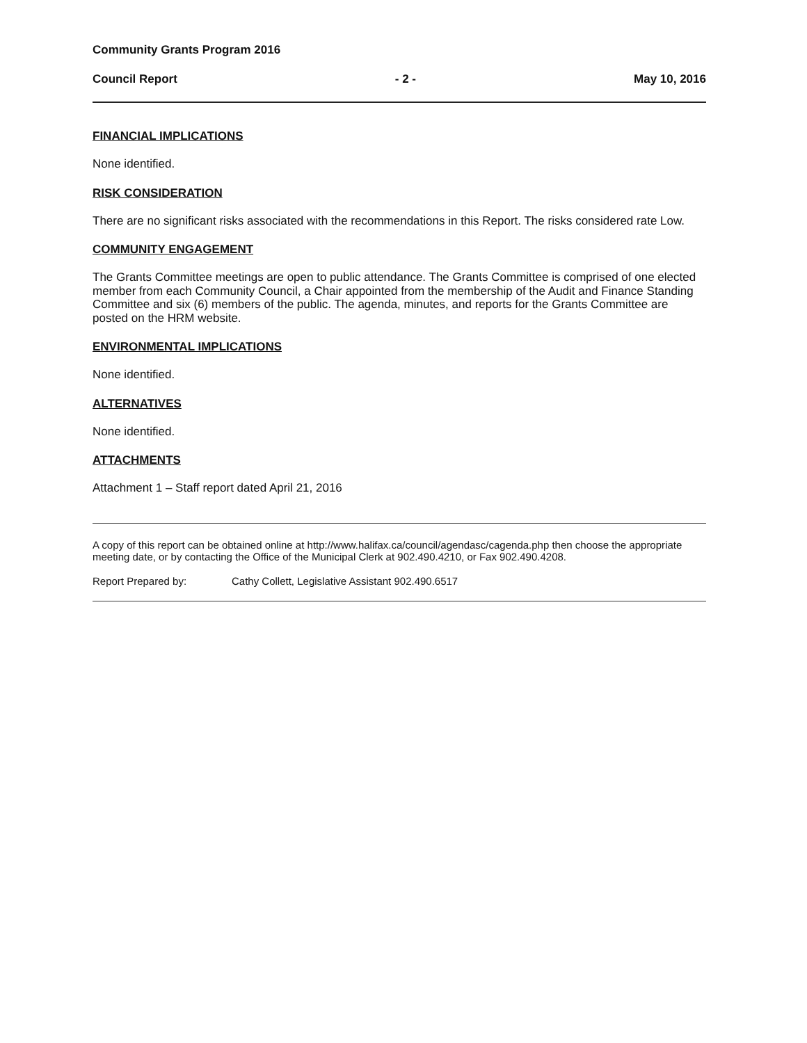Community Grants Program 2016
Council Report - 2 - May 10, 2016
FINANCIAL IMPLICATIONS
None identified.
RISK CONSIDERATION
There are no significant risks associated with the recommendations in this Report. The risks considered rate Low.
COMMUNITY ENGAGEMENT
The Grants Committee meetings are open to public attendance. The Grants Committee is comprised of one elected member from each Community Council, a Chair appointed from the membership of the Audit and Finance Standing Committee and six (6) members of the public. The agenda, minutes, and reports for the Grants Committee are posted on the HRM website.
ENVIRONMENTAL IMPLICATIONS
None identified.
ALTERNATIVES
None identified.
ATTACHMENTS
Attachment 1 – Staff report dated April 21, 2016
A copy of this report can be obtained online at http://www.halifax.ca/council/agendasc/cagenda.php then choose the appropriate meeting date, or by contacting the Office of the Municipal Clerk at 902.490.4210, or Fax 902.490.4208.
Report Prepared by: Cathy Collett, Legislative Assistant 902.490.6517